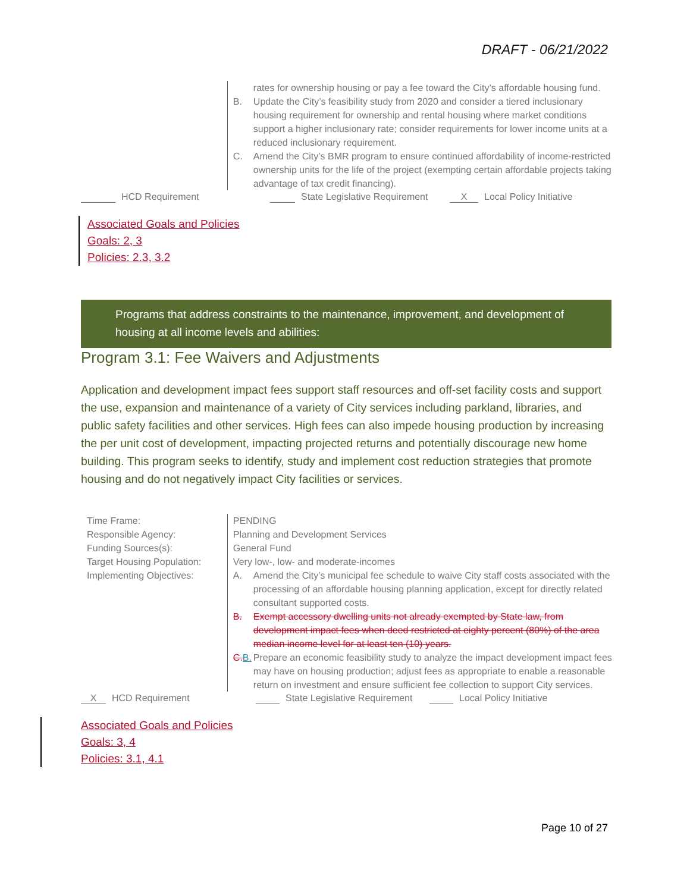DRAFT - 06/21/2022
rates for ownership housing or pay a fee toward the City’s affordable housing fund.
B. Update the City’s feasibility study from 2020 and consider a tiered inclusionary housing requirement for ownership and rental housing where market conditions support a higher inclusionary rate; consider requirements for lower income units at a reduced inclusionary requirement.
C. Amend the City’s BMR program to ensure continued affordability of income-restricted ownership units for the life of the project (exempting certain affordable projects taking advantage of tax credit financing).
HCD Requirement State Legislative Requirement X Local Policy Initiative
Associated Goals and Policies
Goals: 2, 3
Policies: 2.3, 3.2
Programs that address constraints to the maintenance, improvement, and development of housing at all income levels and abilities:
Program 3.1: Fee Waivers and Adjustments
Application and development impact fees support staff resources and off-set facility costs and support the use, expansion and maintenance of a variety of City services including parkland, libraries, and public safety facilities and other services. High fees can also impede housing production by increasing the per unit cost of development, impacting projected returns and potentially discourage new home building. This program seeks to identify, study and implement cost reduction strategies that promote housing and do not negatively impact City facilities or services.
Time Frame:
Responsible Agency:
Funding Sources(s):
Target Housing Population:
Implementing Objectives:
PENDING
Planning and Development Services
General Fund
Very low-, low- and moderate-incomes
A. Amend the City’s municipal fee schedule to waive City staff costs associated with the processing of an affordable housing planning application, except for directly related consultant supported costs.
B. Exempt accessory dwelling units not already exempted by State law, from development impact fees when deed restricted at eighty percent (80%) of the area median income level for at least ten (10) years.
C.B. Prepare an economic feasibility study to analyze the impact development impact fees may have on housing production; adjust fees as appropriate to enable a reasonable return on investment and ensure sufficient fee collection to support City services.
X HCD Requirement State Legislative Requirement Local Policy Initiative
Associated Goals and Policies
Goals: 3, 4
Policies: 3.1, 4.1
Page 10 of 27